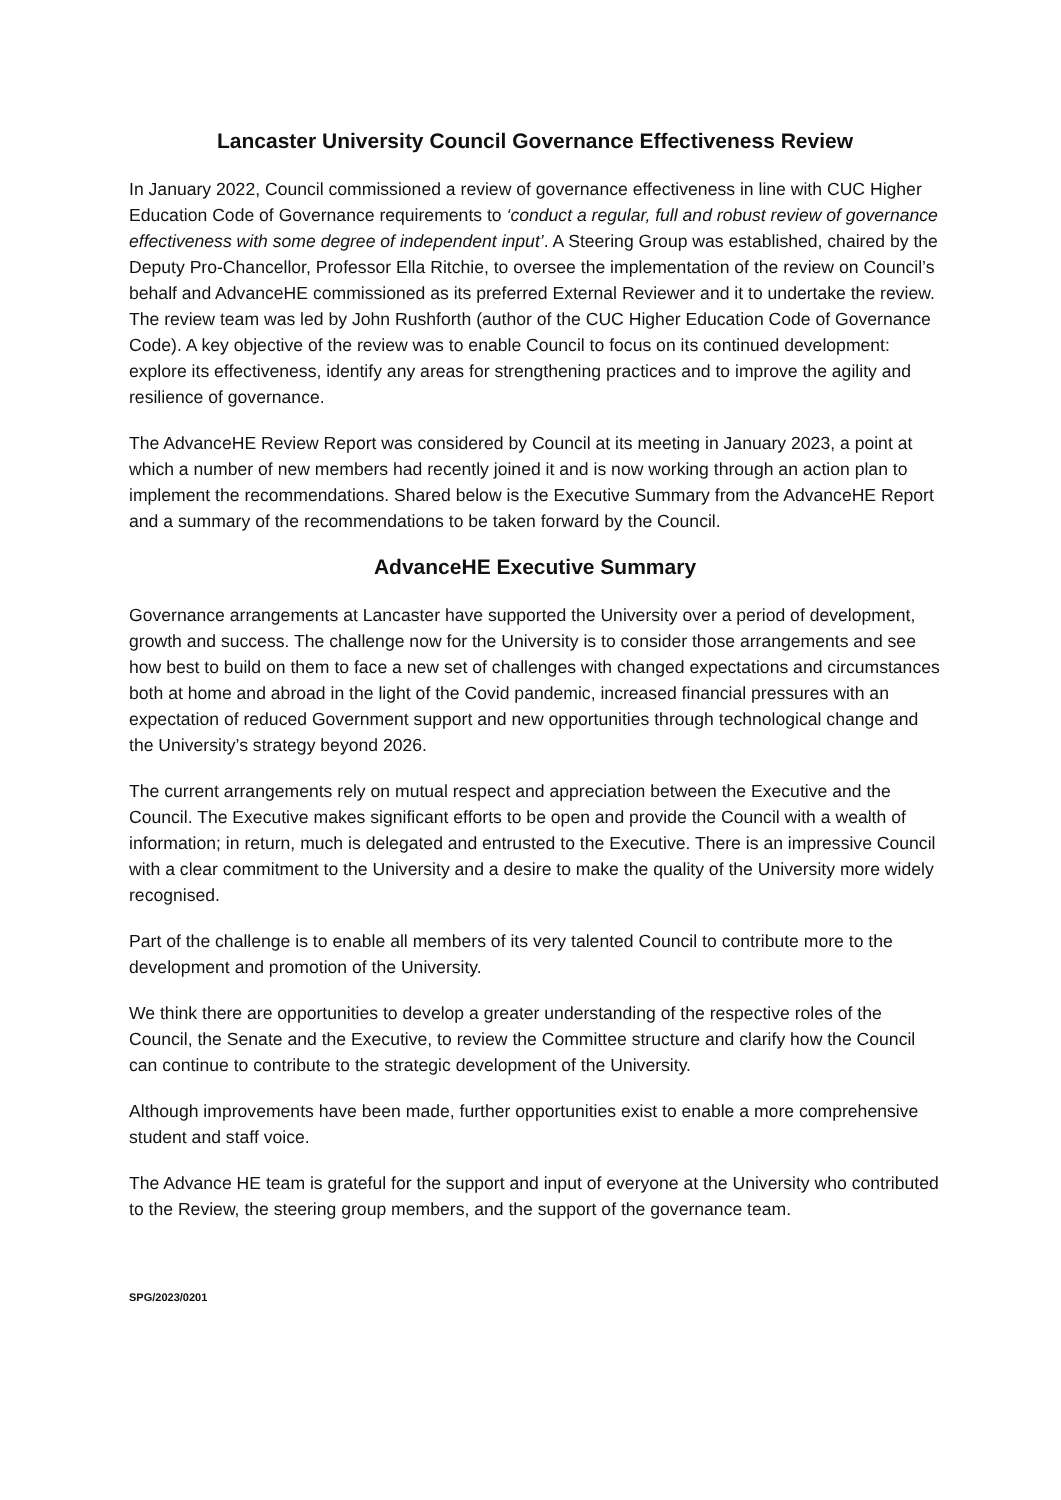Lancaster University Council Governance Effectiveness Review
In January 2022, Council commissioned a review of governance effectiveness in line with CUC Higher Education Code of Governance requirements to ‘conduct a regular, full and robust review of governance effectiveness with some degree of independent input’. A Steering Group was established, chaired by the Deputy Pro-Chancellor, Professor Ella Ritchie, to oversee the implementation of the review on Council’s behalf and AdvanceHE commissioned as its preferred External Reviewer and it to undertake the review. The review team was led by John Rushforth (author of the CUC Higher Education Code of Governance Code). A key objective of the review was to enable Council to focus on its continued development: explore its effectiveness, identify any areas for strengthening practices and to improve the agility and resilience of governance.
The AdvanceHE Review Report was considered by Council at its meeting in January 2023, a point at which a number of new members had recently joined it and is now working through an action plan to implement the recommendations. Shared below is the Executive Summary from the AdvanceHE Report and a summary of the recommendations to be taken forward by the Council.
AdvanceHE Executive Summary
Governance arrangements at Lancaster have supported the University over a period of development, growth and success. The challenge now for the University is to consider those arrangements and see how best to build on them to face a new set of challenges with changed expectations and circumstances both at home and abroad in the light of the Covid pandemic, increased financial pressures with an expectation of reduced Government support and new opportunities through technological change and the University’s strategy beyond 2026.
The current arrangements rely on mutual respect and appreciation between the Executive and the Council. The Executive makes significant efforts to be open and provide the Council with a wealth of information; in return, much is delegated and entrusted to the Executive. There is an impressive Council with a clear commitment to the University and a desire to make the quality of the University more widely recognised.
Part of the challenge is to enable all members of its very talented Council to contribute more to the development and promotion of the University.
We think there are opportunities to develop a greater understanding of the respective roles of the Council, the Senate and the Executive, to review the Committee structure and clarify how the Council can continue to contribute to the strategic development of the University.
Although improvements have been made, further opportunities exist to enable a more comprehensive student and staff voice.
The Advance HE team is grateful for the support and input of everyone at the University who contributed to the Review, the steering group members, and the support of the governance team.
SPG/2023/0201